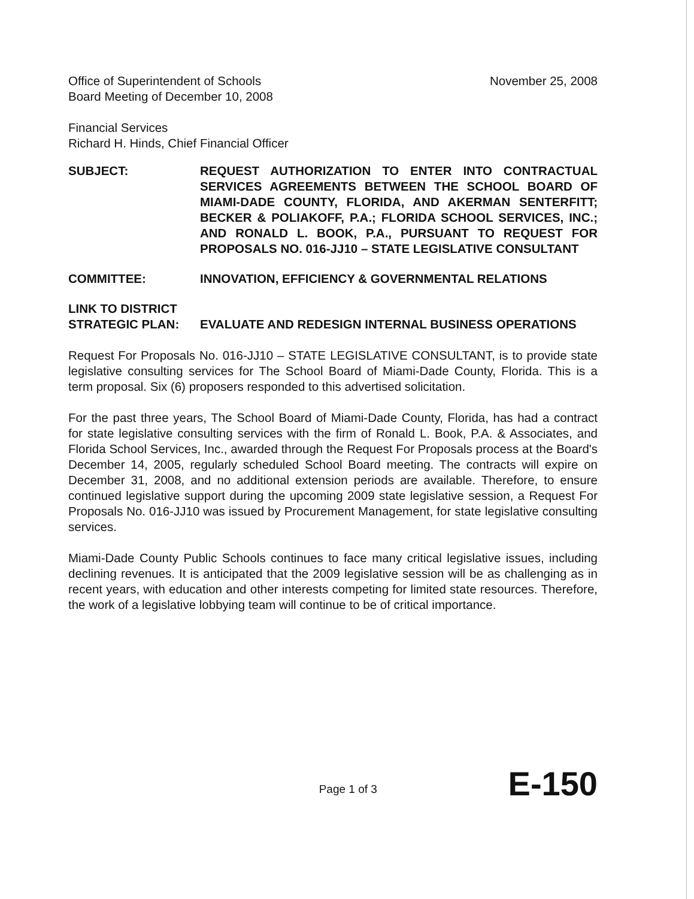Office of Superintendent of Schools
Board Meeting of December 10, 2008
November 25, 2008
Financial Services
Richard H. Hinds, Chief Financial Officer
SUBJECT: REQUEST AUTHORIZATION TO ENTER INTO CONTRACTUAL SERVICES AGREEMENTS BETWEEN THE SCHOOL BOARD OF MIAMI-DADE COUNTY, FLORIDA, AND AKERMAN SENTERFITT; BECKER & POLIAKOFF, P.A.; FLORIDA SCHOOL SERVICES, INC.; AND RONALD L. BOOK, P.A., PURSUANT TO REQUEST FOR PROPOSALS NO. 016-JJ10 – STATE LEGISLATIVE CONSULTANT
COMMITTEE: INNOVATION, EFFICIENCY & GOVERNMENTAL RELATIONS
LINK TO DISTRICT
STRATEGIC PLAN:
EVALUATE AND REDESIGN INTERNAL BUSINESS OPERATIONS
Request For Proposals No. 016-JJ10 – STATE LEGISLATIVE CONSULTANT, is to provide state legislative consulting services for The School Board of Miami-Dade County, Florida. This is a term proposal. Six (6) proposers responded to this advertised solicitation.
For the past three years, The School Board of Miami-Dade County, Florida, has had a contract for state legislative consulting services with the firm of Ronald L. Book, P.A. & Associates, and Florida School Services, Inc., awarded through the Request For Proposals process at the Board's December 14, 2005, regularly scheduled School Board meeting. The contracts will expire on December 31, 2008, and no additional extension periods are available. Therefore, to ensure continued legislative support during the upcoming 2009 state legislative session, a Request For Proposals No. 016-JJ10 was issued by Procurement Management, for state legislative consulting services.
Miami-Dade County Public Schools continues to face many critical legislative issues, including declining revenues. It is anticipated that the 2009 legislative session will be as challenging as in recent years, with education and other interests competing for limited state resources. Therefore, the work of a legislative lobbying team will continue to be of critical importance.
Page 1 of 3 E-150